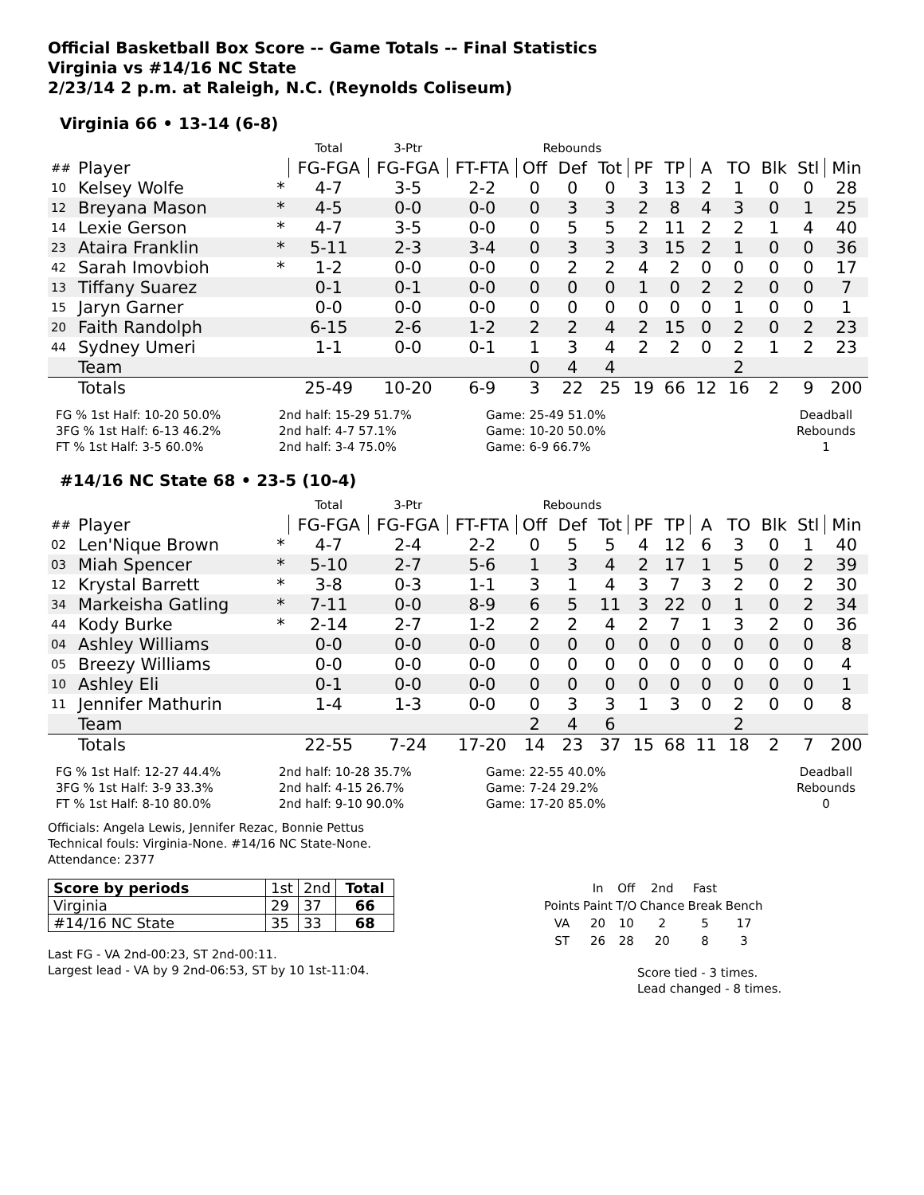Official Basketball Box Score -- Game Totals -- Final Statistics
Virginia vs #14/16 NC State
2/23/14 2 p.m. at Raleigh, N.C. (Reynolds Coliseum)
Virginia 66 • 13-14 (6-8)
| | | | Total | 3-Ptr | | Rebounds | | | | | | | | | |
| ## | Player | | FG-FGA | FG-FGA | FT-FTA | Off | Def | Tot | PF | TP | A | TO | Blk | Stl | Min |
| 10 | Kelsey Wolfe | * | 4-7 | 3-5 | 2-2 | 0 | 0 | 0 | 3 | 13 | 2 | 1 | 0 | 0 | 28 |
| 12 | Breyana Mason | * | 4-5 | 0-0 | 0-0 | 0 | 3 | 3 | 2 | 8 | 4 | 3 | 0 | 1 | 25 |
| 14 | Lexie Gerson | * | 4-7 | 3-5 | 0-0 | 0 | 5 | 5 | 2 | 11 | 2 | 2 | 1 | 4 | 40 |
| 23 | Ataira Franklin | * | 5-11 | 2-3 | 3-4 | 0 | 3 | 3 | 3 | 15 | 2 | 1 | 0 | 0 | 36 |
| 42 | Sarah Imovbioh | * | 1-2 | 0-0 | 0-0 | 0 | 2 | 2 | 4 | 2 | 0 | 0 | 0 | 0 | 17 |
| 13 | Tiffany Suarez | | 0-1 | 0-1 | 0-0 | 0 | 0 | 0 | 1 | 0 | 2 | 2 | 0 | 0 | 7 |
| 15 | Jaryn Garner | | 0-0 | 0-0 | 0-0 | 0 | 0 | 0 | 0 | 0 | 0 | 1 | 0 | 0 | 1 |
| 20 | Faith Randolph | | 6-15 | 2-6 | 1-2 | 2 | 2 | 4 | 2 | 15 | 0 | 2 | 0 | 2 | 23 |
| 44 | Sydney Umeri | | 1-1 | 0-0 | 0-1 | 1 | 3 | 4 | 2 | 2 | 0 | 2 | 1 | 2 | 23 |
| | Team | | | | | 0 | 4 | 4 | | | | 2 | | | |
| | Totals | | 25-49 | 10-20 | 6-9 | 3 | 22 | 25 | 19 | 66 | 12 | 16 | 2 | 9 | 200 |
FG % 1st Half: 10-20 50.0%
3FG % 1st Half: 6-13 46.2%
FT % 1st Half: 3-5 60.0%
2nd half: 15-29 51.7%
2nd half: 4-7 57.1%
2nd half: 3-4 75.0%
Game: 25-49 51.0%
Game: 10-20 50.0%
Game: 6-9 66.7%
Deadball
Rebounds
1
#14/16 NC State 68 • 23-5 (10-4)
| | | | Total | 3-Ptr | | Rebounds | | | | | | | | | |
| ## | Player | | FG-FGA | FG-FGA | FT-FTA | Off | Def | Tot | PF | TP | A | TO | Blk | Stl | Min |
| 02 | Len'Nique Brown | * | 4-7 | 2-4 | 2-2 | 0 | 5 | 5 | 4 | 12 | 6 | 3 | 0 | 1 | 40 |
| 03 | Miah Spencer | * | 5-10 | 2-7 | 5-6 | 1 | 3 | 4 | 2 | 17 | 1 | 5 | 0 | 2 | 39 |
| 12 | Krystal Barrett | * | 3-8 | 0-3 | 1-1 | 3 | 1 | 4 | 3 | 7 | 3 | 2 | 0 | 2 | 30 |
| 34 | Markeisha Gatling | * | 7-11 | 0-0 | 8-9 | 6 | 5 | 11 | 3 | 22 | 0 | 1 | 0 | 2 | 34 |
| 44 | Kody Burke | * | 2-14 | 2-7 | 1-2 | 2 | 2 | 4 | 2 | 7 | 1 | 3 | 2 | 0 | 36 |
| 04 | Ashley Williams | | 0-0 | 0-0 | 0-0 | 0 | 0 | 0 | 0 | 0 | 0 | 0 | 0 | 0 | 8 |
| 05 | Breezy Williams | | 0-0 | 0-0 | 0-0 | 0 | 0 | 0 | 0 | 0 | 0 | 0 | 0 | 0 | 4 |
| 10 | Ashley Eli | | 0-1 | 0-0 | 0-0 | 0 | 0 | 0 | 0 | 0 | 0 | 0 | 0 | 0 | 1 |
| 11 | Jennifer Mathurin | | 1-4 | 1-3 | 0-0 | 0 | 3 | 3 | 1 | 3 | 0 | 2 | 0 | 0 | 8 |
| | Team | | | | | 2 | 4 | 6 | | | | 2 | | | |
| | Totals | | 22-55 | 7-24 | 17-20 | 14 | 23 | 37 | 15 | 68 | 11 | 18 | 2 | 7 | 200 |
FG % 1st Half: 12-27 44.4%
3FG % 1st Half: 3-9 33.3%
FT % 1st Half: 8-10 80.0%
2nd half: 10-28 35.7%
2nd half: 4-15 26.7%
2nd half: 9-10 90.0%
Game: 22-55 40.0%
Game: 7-24 29.2%
Game: 17-20 85.0%
Deadball
Rebounds
0
Officials: Angela Lewis, Jennifer Rezac, Bonnie Pettus
Technical fouls: Virginia-None. #14/16 NC State-None.
Attendance: 2377
| Score by periods | 1st | 2nd | Total |
| Virginia | 29 | 37 | 66 |
| #14/16 NC State | 35 | 33 | 68 |
Last FG - VA 2nd-00:23, ST 2nd-00:11.
Largest lead - VA by 9 2nd-06:53, ST by 10 1st-11:04.
| | In | Off | 2nd | Fast | |
| Points | Paint | T/O | Chance | Break | Bench |
| VA | 20 | 10 | 2 | 5 | 17 |
| ST | 26 | 28 | 20 | 8 | 3 |
Score tied - 3 times.
Lead changed - 8 times.